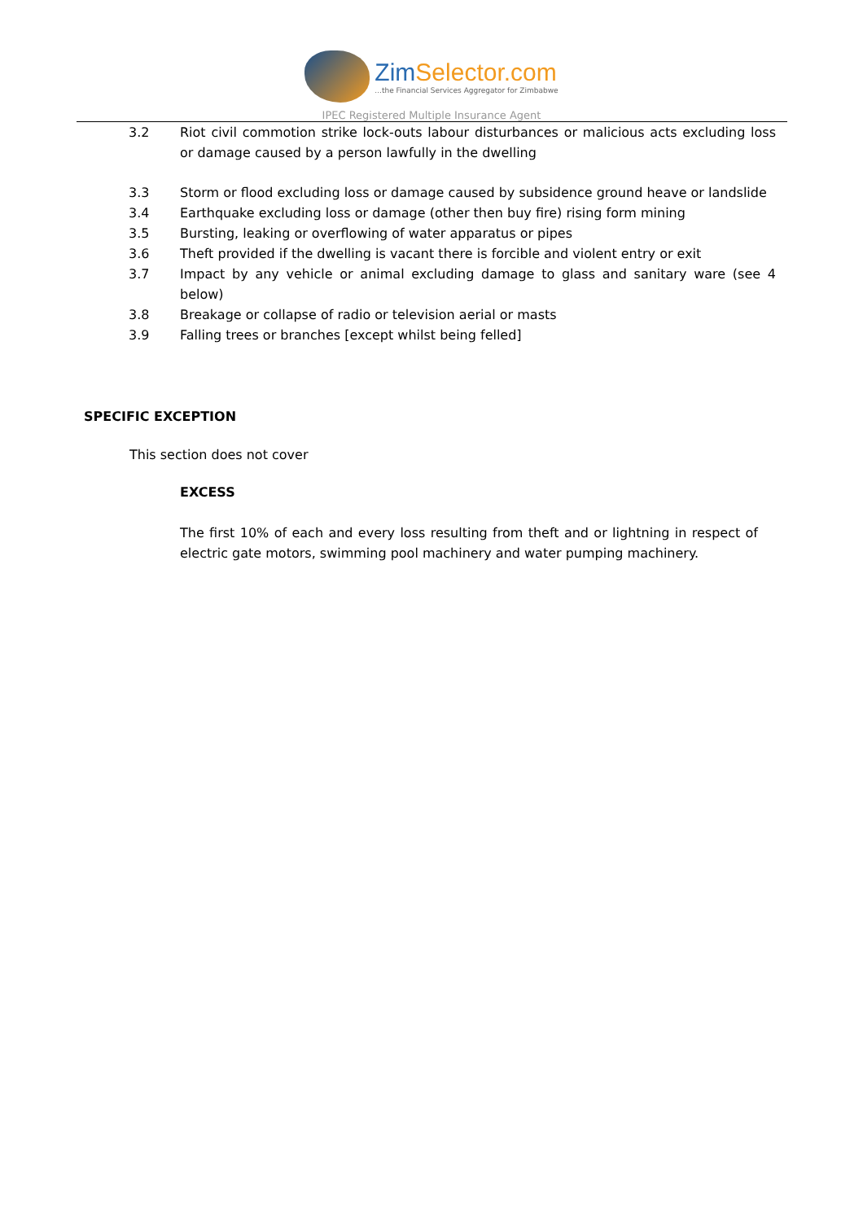ZimSelector.com
...the Financial Services Aggregator for Zimbabwe
IPEC Registered Multiple Insurance Agent
3.2 Riot civil commotion strike lock-outs labour disturbances or malicious acts excluding loss or damage caused by a person lawfully in the dwelling
3.3 Storm or flood excluding loss or damage caused by subsidence ground heave or landslide
3.4 Earthquake excluding loss or damage (other then buy fire) rising form mining
3.5 Bursting, leaking or overflowing of water apparatus or pipes
3.6 Theft provided if the dwelling is vacant there is forcible and violent entry or exit
3.7 Impact by any vehicle or animal excluding damage to glass and sanitary ware (see 4 below)
3.8 Breakage or collapse of radio or television aerial or masts
3.9 Falling trees or branches [except whilst being felled]
SPECIFIC EXCEPTION
This section does not cover
EXCESS
The first 10% of each and every loss resulting from theft and or lightning in respect of electric gate motors, swimming pool machinery and water pumping machinery.